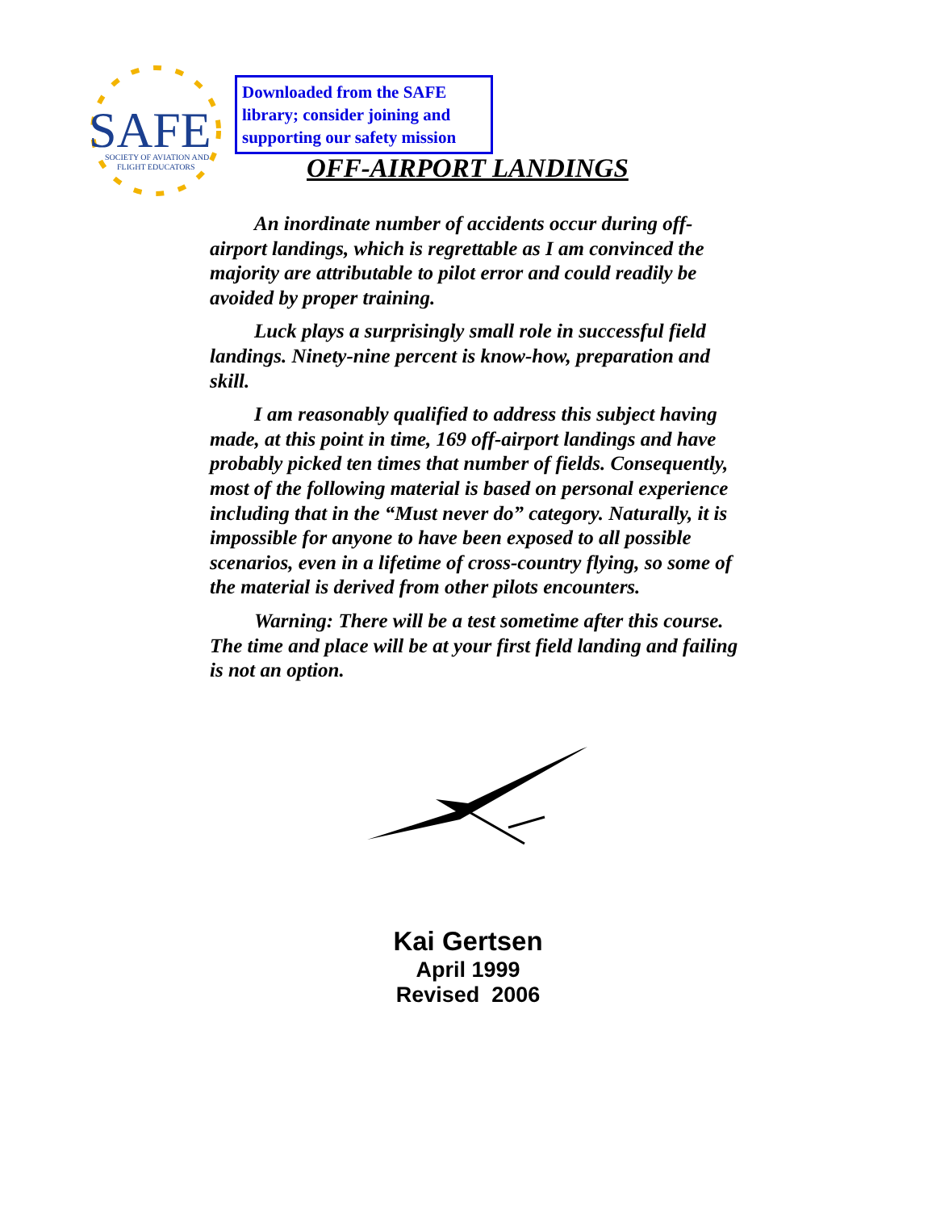SAFE
SOCIETY OF AVIATION AND
FLIGHT EDUCATORS
Downloaded from the SAFE library; consider joining and supporting our safety mission
OFF-AIRPORT LANDINGS
An inordinate number of accidents occur during off-airport landings, which is regrettable as I am convinced the majority are attributable to pilot error and could readily be avoided by proper training.
Luck plays a surprisingly small role in successful field landings. Ninety-nine percent is know-how, preparation and skill.
I am reasonably qualified to address this subject having made, at this point in time, 169 off-airport landings and have probably picked ten times that number of fields. Consequently, most of the following material is based on personal experience including that in the “Must never do” category. Naturally, it is impossible for anyone to have been exposed to all possible scenarios, even in a lifetime of cross-country flying, so some of the material is derived from other pilots encounters.
Warning: There will be a test sometime after this course. The time and place will be at your first field landing and failing is not an option.
Kai Gertsen
April 1999
Revised 2006